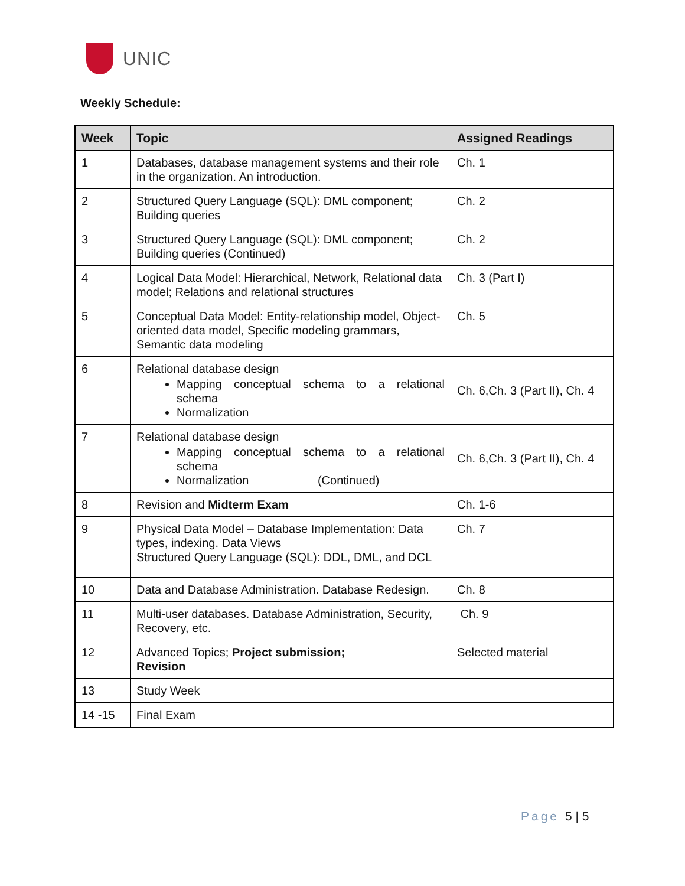UNIC
Weekly Schedule:
| Week | Topic | Assigned Readings |
| --- | --- | --- |
| 1 | Databases, database management systems and their role in the organization. An introduction. | Ch. 1 |
| 2 | Structured Query Language (SQL): DML component; Building queries | Ch. 2 |
| 3 | Structured Query Language (SQL): DML component; Building queries (Continued) | Ch. 2 |
| 4 | Logical Data Model: Hierarchical, Network, Relational data model; Relations and relational structures | Ch. 3 (Part I) |
| 5 | Conceptual Data Model: Entity-relationship model, Object-oriented data model, Specific modeling grammars, Semantic data modeling | Ch. 5 |
| 6 | Relational database design Mapping conceptual schema to a relational schema Normalization | Ch. 6,Ch. 3 (Part II), Ch. 4 |
| 7 | Relational database design Mapping conceptual schema to a relational schema Normalization (Continued) | Ch. 6,Ch. 3 (Part II), Ch. 4 |
| 8 | Revision and Midterm Exam | Ch. 1-6 |
| 9 | Physical Data Model – Database Implementation: Data types, indexing. Data Views Structured Query Language (SQL): DDL, DML, and DCL | Ch. 7 |
| 10 | Data and Database Administration. Database Redesign. | Ch. 8 |
| 11 | Multi-user databases. Database Administration, Security, Recovery, etc. | Ch. 9 |
| 12 | Advanced Topics; Project submission; Revision | Selected material |
| 13 | Study Week | |
| 14 -15 | Final Exam | |
Page 5 | 5